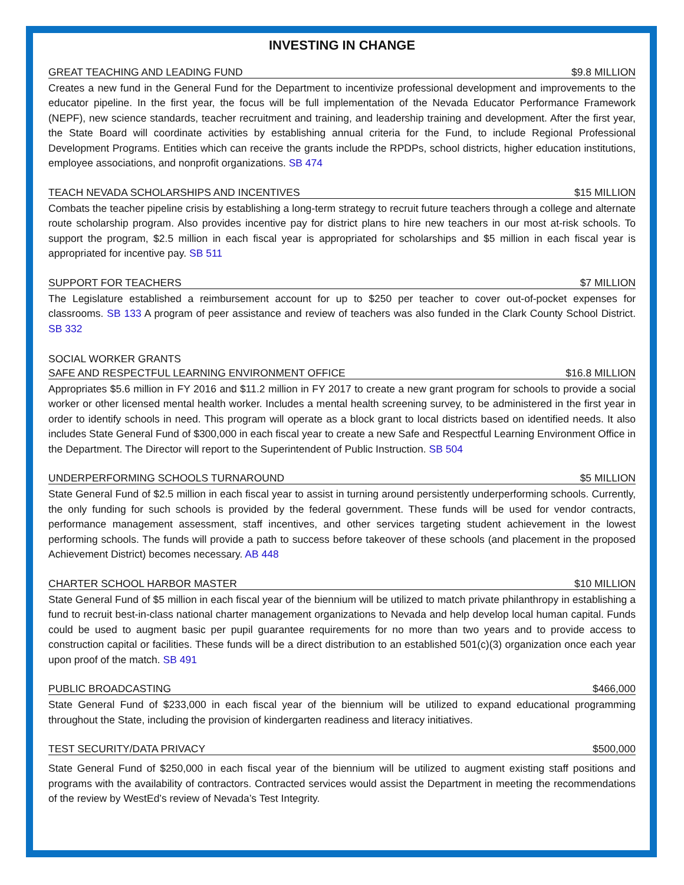INVESTING IN CHANGE
GREAT TEACHING AND LEADING FUND $9.8 MILLION
Creates a new fund in the General Fund for the Department to incentivize professional development and improvements to the educator pipeline. In the first year, the focus will be full implementation of the Nevada Educator Performance Framework (NEPF), new science standards, teacher recruitment and training, and leadership training and development. After the first year, the State Board will coordinate activities by establishing annual criteria for the Fund, to include Regional Professional Development Programs. Entities which can receive the grants include the RPDPs, school districts, higher education institutions, employee associations, and nonprofit organizations. SB 474
TEACH NEVADA SCHOLARSHIPS AND INCENTIVES $15 MILLION
Combats the teacher pipeline crisis by establishing a long-term strategy to recruit future teachers through a college and alternate route scholarship program. Also provides incentive pay for district plans to hire new teachers in our most at-risk schools. To support the program, $2.5 million in each fiscal year is appropriated for scholarships and $5 million in each fiscal year is appropriated for incentive pay. SB 511
SUPPORT FOR TEACHERS $7 MILLION
The Legislature established a reimbursement account for up to $250 per teacher to cover out-of-pocket expenses for classrooms. SB 133 A program of peer assistance and review of teachers was also funded in the Clark County School District. SB 332
SOCIAL WORKER GRANTS
SAFE AND RESPECTFUL LEARNING ENVIRONMENT OFFICE $16.8 MILLION
Appropriates $5.6 million in FY 2016 and $11.2 million in FY 2017 to create a new grant program for schools to provide a social worker or other licensed mental health worker. Includes a mental health screening survey, to be administered in the first year in order to identify schools in need. This program will operate as a block grant to local districts based on identified needs. It also includes State General Fund of $300,000 in each fiscal year to create a new Safe and Respectful Learning Environment Office in the Department. The Director will report to the Superintendent of Public Instruction. SB 504
UNDERPERFORMING SCHOOLS TURNAROUND $5 MILLION
State General Fund of $2.5 million in each fiscal year to assist in turning around persistently underperforming schools. Currently, the only funding for such schools is provided by the federal government. These funds will be used for vendor contracts, performance management assessment, staff incentives, and other services targeting student achievement in the lowest performing schools. The funds will provide a path to success before takeover of these schools (and placement in the proposed Achievement District) becomes necessary. AB 448
CHARTER SCHOOL HARBOR MASTER $10 MILLION
State General Fund of $5 million in each fiscal year of the biennium will be utilized to match private philanthropy in establishing a fund to recruit best-in-class national charter management organizations to Nevada and help develop local human capital. Funds could be used to augment basic per pupil guarantee requirements for no more than two years and to provide access to construction capital or facilities. These funds will be a direct distribution to an established 501(c)(3) organization once each year upon proof of the match. SB 491
PUBLIC BROADCASTING $466,000
State General Fund of $233,000 in each fiscal year of the biennium will be utilized to expand educational programming throughout the State, including the provision of kindergarten readiness and literacy initiatives.
TEST SECURITY/DATA PRIVACY $500,000
State General Fund of $250,000 in each fiscal year of the biennium will be utilized to augment existing staff positions and programs with the availability of contractors. Contracted services would assist the Department in meeting the recommendations of the review by WestEd’s review of Nevada’s Test Integrity.